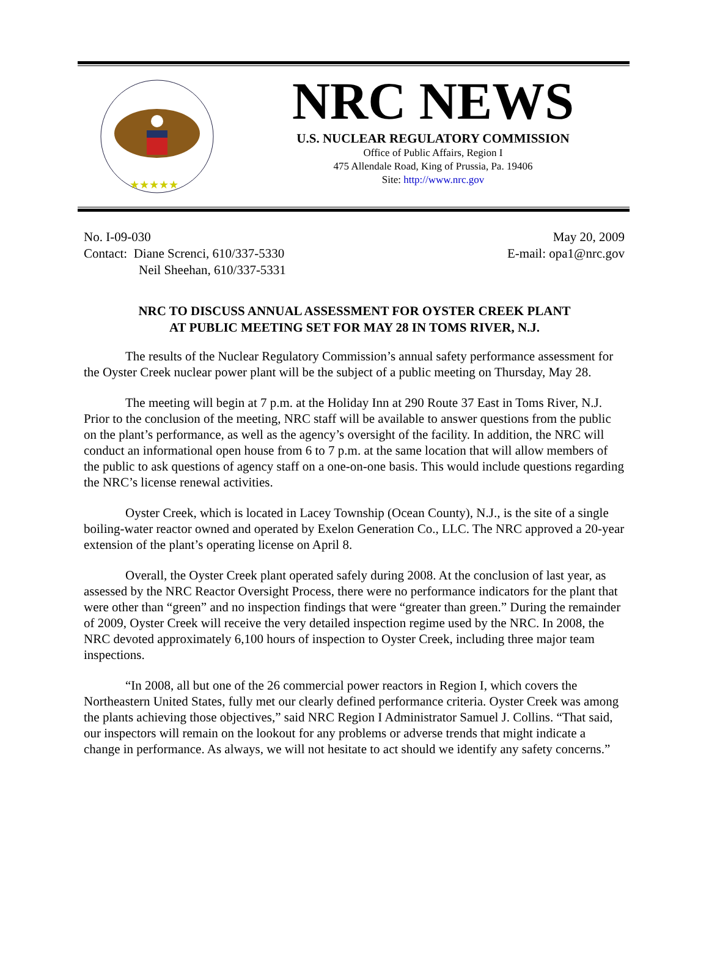★★★★★
NRC NEWS
U.S. NUCLEAR REGULATORY COMMISSION
Office of Public Affairs, Region I
475 Allendale Road, King of Prussia, Pa. 19406
Site: http://www.nrc.gov
No. I-09-030
Contact: Diane Screnci, 610/337-5330
Neil Sheehan, 610/337-5331
May 20, 2009
E-mail: opa1@nrc.gov
NRC TO DISCUSS ANNUAL ASSESSMENT FOR OYSTER CREEK PLANT
AT PUBLIC MEETING SET FOR MAY 28 IN TOMS RIVER, N.J.
The results of the Nuclear Regulatory Commission’s annual safety performance assessment for the Oyster Creek nuclear power plant will be the subject of a public meeting on Thursday, May 28.
The meeting will begin at 7 p.m. at the Holiday Inn at 290 Route 37 East in Toms River, N.J. Prior to the conclusion of the meeting, NRC staff will be available to answer questions from the public on the plant’s performance, as well as the agency’s oversight of the facility. In addition, the NRC will conduct an informational open house from 6 to 7 p.m. at the same location that will allow members of the public to ask questions of agency staff on a one-on-one basis. This would include questions regarding the NRC’s license renewal activities.
Oyster Creek, which is located in Lacey Township (Ocean County), N.J., is the site of a single boiling-water reactor owned and operated by Exelon Generation Co., LLC. The NRC approved a 20-year extension of the plant’s operating license on April 8.
Overall, the Oyster Creek plant operated safely during 2008. At the conclusion of last year, as assessed by the NRC Reactor Oversight Process, there were no performance indicators for the plant that were other than “green” and no inspection findings that were “greater than green.” During the remainder of 2009, Oyster Creek will receive the very detailed inspection regime used by the NRC. In 2008, the NRC devoted approximately 6,100 hours of inspection to Oyster Creek, including three major team inspections.
“In 2008, all but one of the 26 commercial power reactors in Region I, which covers the Northeastern United States, fully met our clearly defined performance criteria. Oyster Creek was among the plants achieving those objectives,” said NRC Region I Administrator Samuel J. Collins. “That said, our inspectors will remain on the lookout for any problems or adverse trends that might indicate a change in performance. As always, we will not hesitate to act should we identify any safety concerns.”